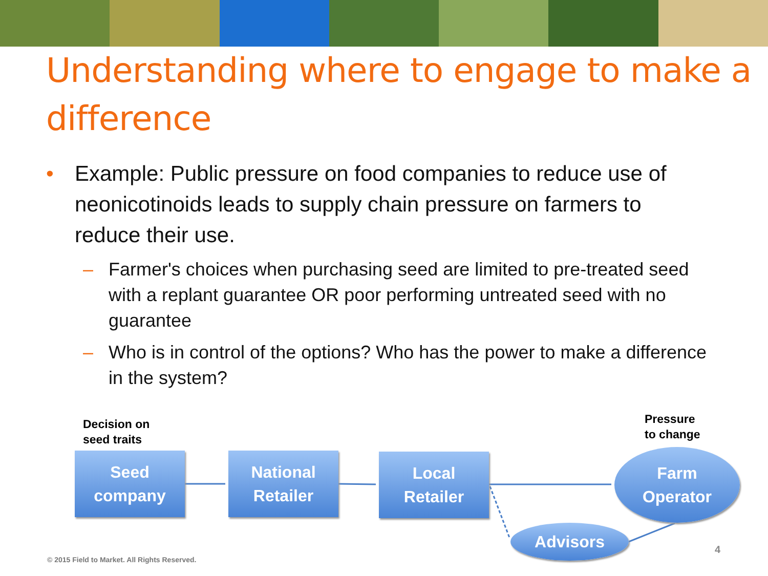Understanding where to engage to make a difference
• Example: Public pressure on food companies to reduce use of neonicotinoids leads to supply chain pressure on farmers to reduce their use.
– Farmer's choices when purchasing seed are limited to pre-treated seed with a replant guarantee OR poor performing untreated seed with no guarantee
– Who is in control of the options? Who has the power to make a difference in the system?
Decision on
seed traits
Pressure
to change
Seed
company
National
Retailer
Local
Retailer
Farm
Operator
Advisors
4
© 2015 Field to Market. All Rights Reserved.